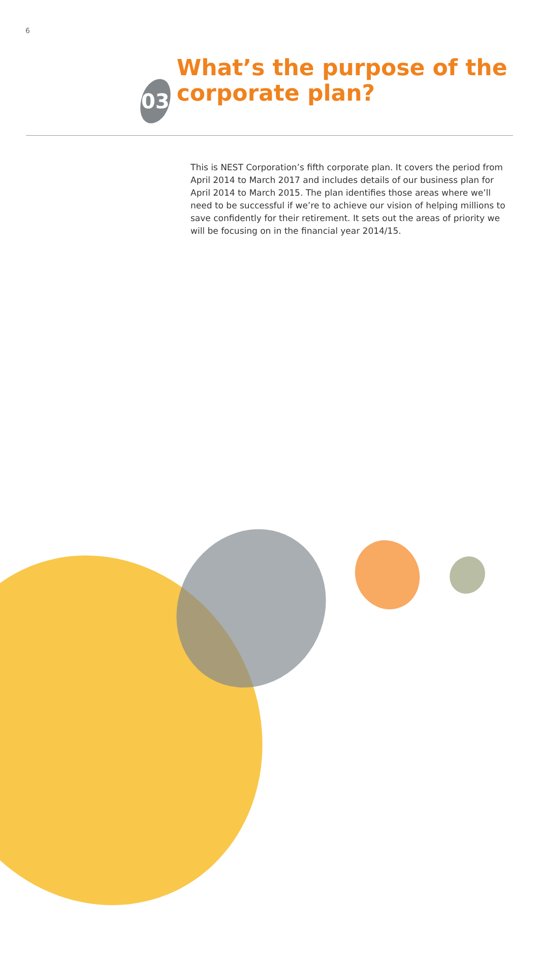6
03
What’s the purpose of the corporate plan?
This is NEST Corporation’s fifth corporate plan. It covers the period from April 2014 to March 2017 and includes details of our business plan for April 2014 to March 2015. The plan identifies those areas where we’ll need to be successful if we’re to achieve our vision of helping millions to save confidently for their retirement. It sets out the areas of priority we will be focusing on in the financial year 2014/15.